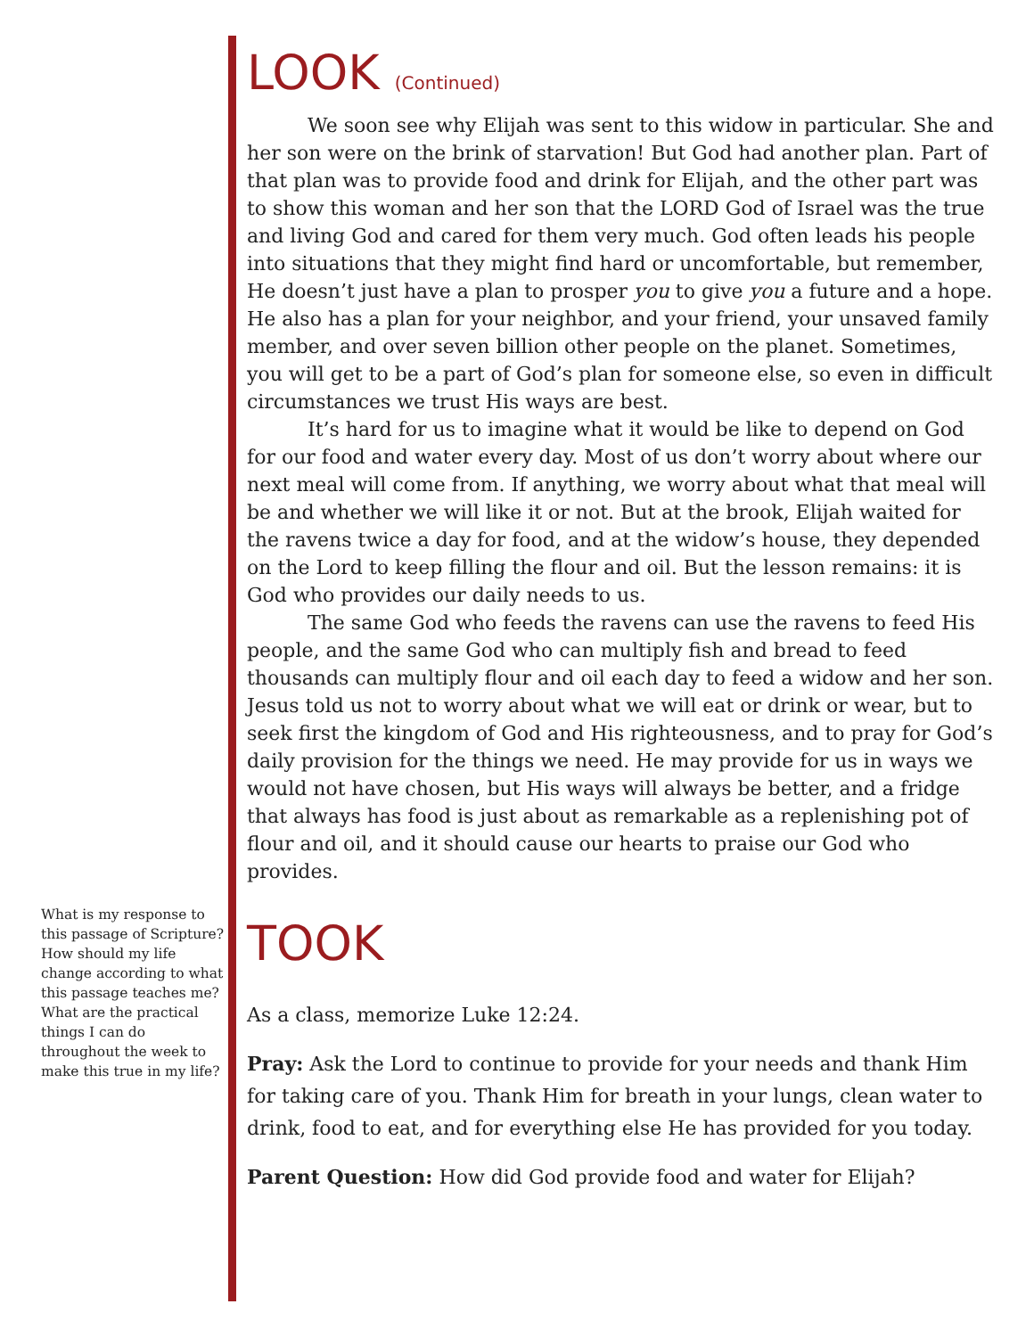What is my response to this passage of Scripture? How should my life change according to what this passage teaches me? What are the practical things I can do throughout the week to make this true in my life?
LOOK (Continued)
We soon see why Elijah was sent to this widow in particular. She and her son were on the brink of starvation! But God had another plan. Part of that plan was to provide food and drink for Elijah, and the other part was to show this woman and her son that the LORD God of Israel was the true and living God and cared for them very much. God often leads his people into situations that they might find hard or uncomfortable, but remember, He doesn’t just have a plan to prosper you to give you a future and a hope. He also has a plan for your neighbor, and your friend, your unsaved family member, and over seven billion other people on the planet. Sometimes, you will get to be a part of God’s plan for someone else, so even in difficult circumstances we trust His ways are best.
It’s hard for us to imagine what it would be like to depend on God for our food and water every day. Most of us don’t worry about where our next meal will come from. If anything, we worry about what that meal will be and whether we will like it or not. But at the brook, Elijah waited for the ravens twice a day for food, and at the widow’s house, they depended on the Lord to keep filling the flour and oil. But the lesson remains: it is God who provides our daily needs to us.
The same God who feeds the ravens can use the ravens to feed His people, and the same God who can multiply fish and bread to feed thousands can multiply flour and oil each day to feed a widow and her son. Jesus told us not to worry about what we will eat or drink or wear, but to seek first the kingdom of God and His righteousness, and to pray for God’s daily provision for the things we need. He may provide for us in ways we would not have chosen, but His ways will always be better, and a fridge that always has food is just about as remarkable as a replenishing pot of flour and oil, and it should cause our hearts to praise our God who provides.
TOOK
As a class, memorize Luke 12:24.
Pray: Ask the Lord to continue to provide for your needs and thank Him for taking care of you. Thank Him for breath in your lungs, clean water to drink, food to eat, and for everything else He has provided for you today.
Parent Question: How did God provide food and water for Elijah?